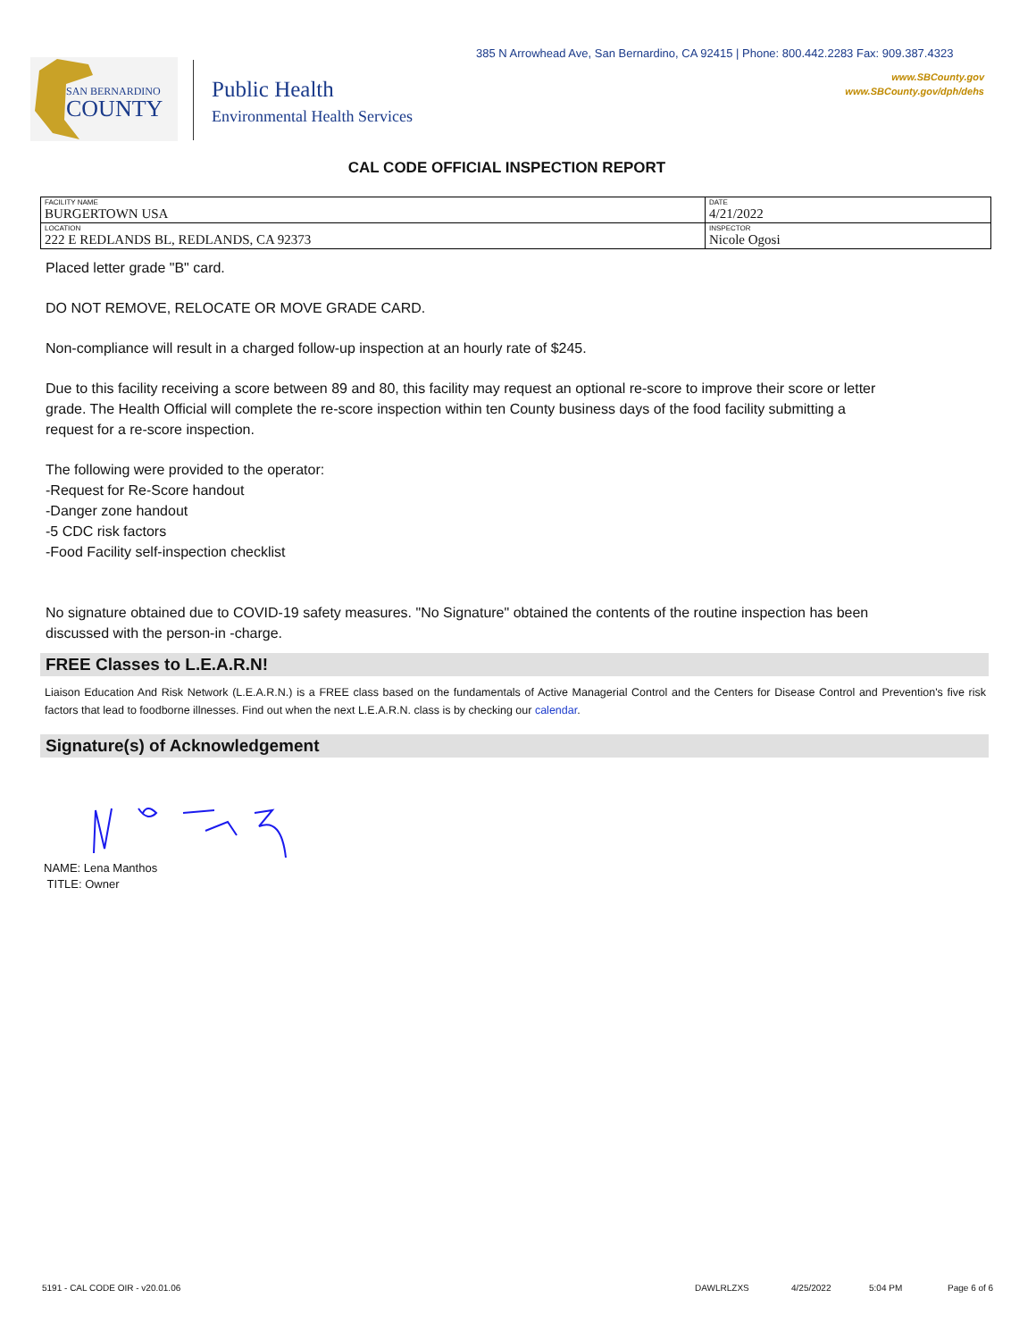385 N Arrowhead Ave, San Bernardino, CA 92415 | Phone: 800.442.2283 Fax: 909.387.4323
www.SBCounty.gov
www.SBCounty.gov/dph/dehs
SAN BERNARDINO
COUNTY
Public Health
Environmental Health Services
CAL CODE OFFICIAL INSPECTION REPORT
| FACILITY NAME BURGERTOWN USA | DATE 4/21/2022 |
| LOCATION 222 E REDLANDS BL, REDLANDS, CA 92373 | INSPECTOR Nicole Ogosi |
Placed letter grade "B" card.
DO NOT REMOVE, RELOCATE OR MOVE GRADE CARD.
Non-compliance will result in a charged follow-up inspection at an hourly rate of $245.
Due to this facility receiving a score between 89 and 80, this facility may request an optional re-score to improve their score or letter grade. The Health Official will complete the re-score inspection within ten County business days of the food facility submitting a request for a re-score inspection.
The following were provided to the operator:
-Request for Re-Score handout
-Danger zone handout
-5 CDC risk factors
-Food Facility self-inspection checklist
No signature obtained due to COVID-19 safety measures. "No Signature" obtained the contents of the routine inspection has been discussed with the person-in -charge.
FREE Classes to L.E.A.R.N!
Liaison Education And Risk Network (L.E.A.R.N.) is a FREE class based on the fundamentals of Active Managerial Control and the Centers for Disease Control and Prevention's five risk factors that lead to foodborne illnesses. Find out when the next L.E.A.R.N. class is by checking our calendar.
Signature(s) of Acknowledgement
NAME: Lena Manthos
TITLE: Owner
5191 - CAL CODE OIR - v20.01.06
DAWLRLZXS 4/25/2022 5:04 PM Page 6 of 6